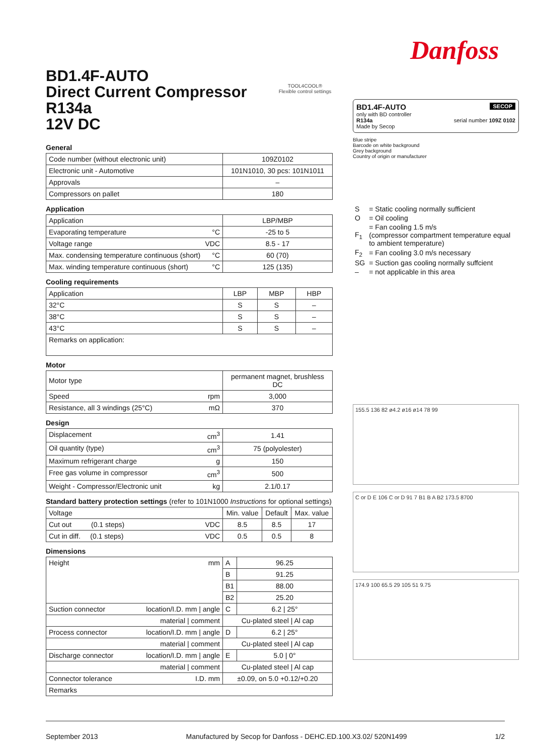Danfoss
BD1.4F-AUTO
Direct Current Compressor
R134a
12V DC
General
| Code number (without electronic unit) | 109Z0102 |
| Electronic unit - Automotive | 101N1010, 30 pcs: 101N1011 |
| Approvals | – |
| Compressors on pallet | 180 |
Application
| Application | LBP/MBP |
| Evaporating temperature °C | -25 to 5 |
| Voltage range VDC | 8.5 - 17 |
| Max. condensing temperature continuous (short) °C | 60 (70) |
| Max. winding temperature continuous (short) °C | 125 (135) |
Cooling requirements
| Application | LBP | MBP | HBP |
| 32°C | S | S | – |
| 38°C | S | S | – |
| 43°C | S | S | – |
| Remarks on application: | | | |
Motor
| Motor type | permanent magnet, brushless DC |
| Speed rpm | 3,000 |
| Resistance, all 3 windings (25°C) mΩ | 370 |
Design
| Displacement cm<sup>3</sup> | 1.41 |
| Oil quantity (type) cm<sup>3</sup> | 75 (polyolester) |
| Maximum refrigerant charge g | 150 |
| Free gas volume in compressor cm<sup>3</sup> | 500 |
| Weight - Compressor/Electronic unit kg | 2.1/0.17 |
Standard battery protection settings (refer to 101N1000 Instructions for optional settings)
| Voltage | Min. value | Default | Max. value |
| Cut out (0.1 steps) VDC | 8.5 | 8.5 | 17 |
| Cut in diff. (0.1 steps) VDC | 0.5 | 0.5 | 8 |
Dimensions
| Height mm | A | 96.25 |
| | B | 91.25 |
| | B1 | 88.00 |
| | B2 | 25.20 |
| Suction connector location/I.D. mm / angle | C | 6.2 / 25° |
| material / comment | Cu-plated steel / Al cap | |
| Process connector location/I.D. mm / angle | D | 6.2 / 25° |
| material / comment | Cu-plated steel / Al cap | |
| Discharge connector location/I.D. mm / angle | E | 5.0 / 0° |
| material / comment | Cu-plated steel / Al cap | |
| Connector tolerance I.D. mm | ±0.09, on 5.0 +0.12/+0.20 | |
| Remarks | | |
TOOL4COOL®
Flexible control settings
BD1.4F-AUTO SECOP
only with BD controller
R134a serial number 109Z 0102
Made by Secop
Blue stripe
Barcode on white background
Grey background
Country of origin or manufacturer
| S | = Static cooling normally sufficient |
| O | = Oil cooling |
| F<sub>1</sub> | = Fan cooling 1.5 m/s (compressor compartment temperature equal to ambient temperature) |
| F<sub>2</sub> | = Fan cooling 3.0 m/s necessary |
| SG | = Suction gas cooling normally suffcient |
| – | = not applicable in this area |
155.5 136 82 ø4.2 ø16 ø14 78 99
C or D E 106 C or D 91 7 B1 B A B2 173.5 8700
174.9 100 65.5 29 105 51 9.75
September 2013 Manufactured by Secop for Danfoss - DEHC.ED.100.X3.02/ 520N1499 1/2